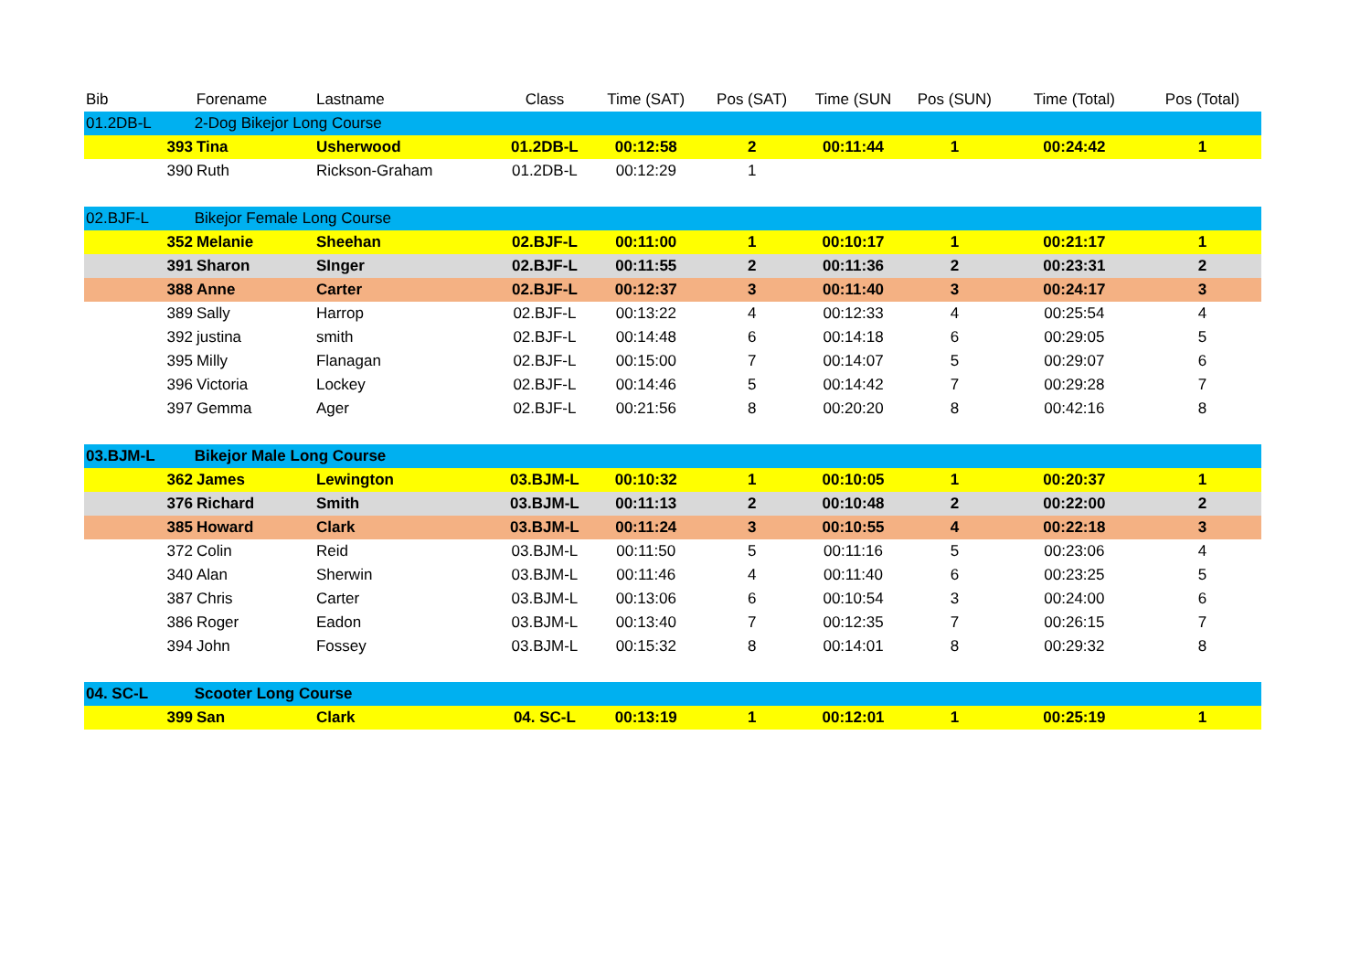| Bib | Forename | | Lastname | Class | Time (SAT) | Pos (SAT) | Time (SUN | Pos (SUN) | Time (Total) | Pos (Total) |
| --- | --- | --- | --- | --- | --- | --- | --- | --- | --- | --- |
| 01.2DB-L | 2-Dog Bikejor Long Course | | | | | | | | | |
| | 393 | Tina | Usherwood | 01.2DB-L | 00:12:58 | 2 | 00:11:44 | 1 | 00:24:42 | 1 |
| | 390 | Ruth | Rickson-Graham | 01.2DB-L | 00:12:29 | 1 | | | | |
| 02.BJF-L | Bikejor Female Long Course | | | | | | | | | |
| | 352 | Melanie | Sheehan | 02.BJF-L | 00:11:00 | 1 | 00:10:17 | 1 | 00:21:17 | 1 |
| | 391 | Sharon | SInger | 02.BJF-L | 00:11:55 | 2 | 00:11:36 | 2 | 00:23:31 | 2 |
| | 388 | Anne | Carter | 02.BJF-L | 00:12:37 | 3 | 00:11:40 | 3 | 00:24:17 | 3 |
| | 389 | Sally | Harrop | 02.BJF-L | 00:13:22 | 4 | 00:12:33 | 4 | 00:25:54 | 4 |
| | 392 | justina | smith | 02.BJF-L | 00:14:48 | 6 | 00:14:18 | 6 | 00:29:05 | 5 |
| | 395 | Milly | Flanagan | 02.BJF-L | 00:15:00 | 7 | 00:14:07 | 5 | 00:29:07 | 6 |
| | 396 | Victoria | Lockey | 02.BJF-L | 00:14:46 | 5 | 00:14:42 | 7 | 00:29:28 | 7 |
| | 397 | Gemma | Ager | 02.BJF-L | 00:21:56 | 8 | 00:20:20 | 8 | 00:42:16 | 8 |
| 03.BJM-L | Bikejor Male Long Course | | | | | | | | | |
| | 362 | James | Lewington | 03.BJM-L | 00:10:32 | 1 | 00:10:05 | 1 | 00:20:37 | 1 |
| | 376 | Richard | Smith | 03.BJM-L | 00:11:13 | 2 | 00:10:48 | 2 | 00:22:00 | 2 |
| | 385 | Howard | Clark | 03.BJM-L | 00:11:24 | 3 | 00:10:55 | 4 | 00:22:18 | 3 |
| | 372 | Colin | Reid | 03.BJM-L | 00:11:50 | 5 | 00:11:16 | 5 | 00:23:06 | 4 |
| | 340 | Alan | Sherwin | 03.BJM-L | 00:11:46 | 4 | 00:11:40 | 6 | 00:23:25 | 5 |
| | 387 | Chris | Carter | 03.BJM-L | 00:13:06 | 6 | 00:10:54 | 3 | 00:24:00 | 6 |
| | 386 | Roger | Eadon | 03.BJM-L | 00:13:40 | 7 | 00:12:35 | 7 | 00:26:15 | 7 |
| | 394 | John | Fossey | 03.BJM-L | 00:15:32 | 8 | 00:14:01 | 8 | 00:29:32 | 8 |
| 04. SC-L | Scooter Long Course | | | | | | | | | |
| | 399 | San | Clark | 04. SC-L | 00:13:19 | 1 | 00:12:01 | 1 | 00:25:19 | 1 |